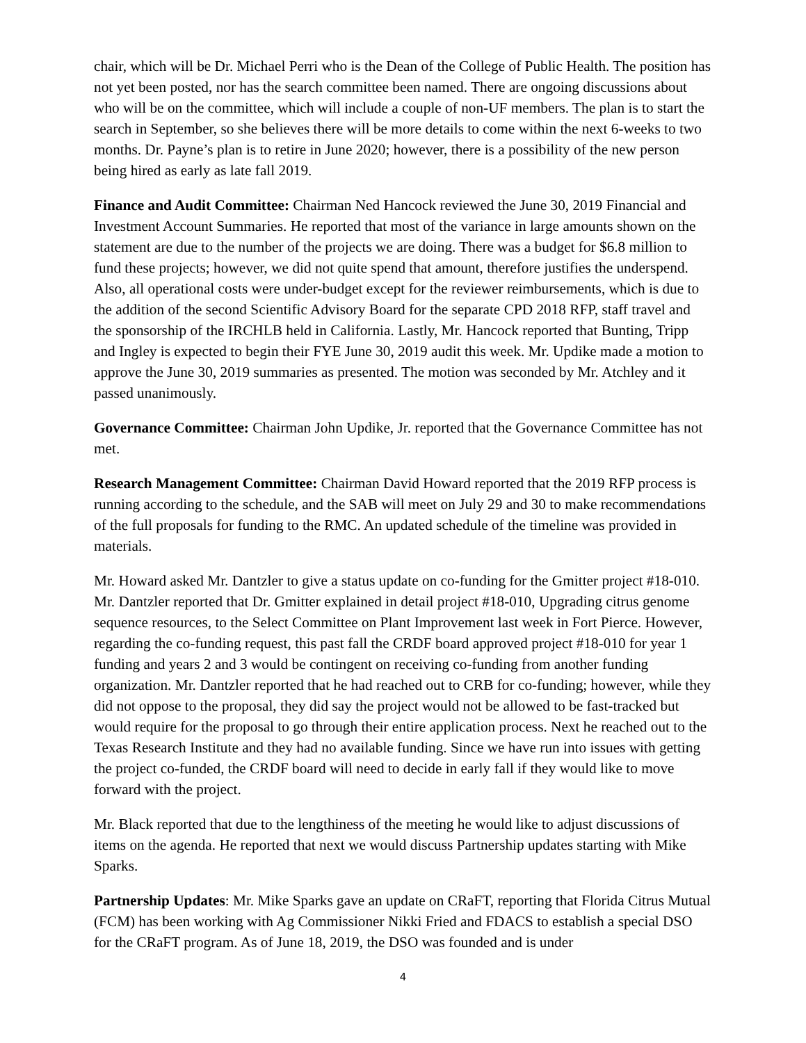chair, which will be Dr. Michael Perri who is the Dean of the College of Public Health. The position has not yet been posted, nor has the search committee been named. There are ongoing discussions about who will be on the committee, which will include a couple of non-UF members. The plan is to start the search in September, so she believes there will be more details to come within the next 6-weeks to two months. Dr. Payne’s plan is to retire in June 2020; however, there is a possibility of the new person being hired as early as late fall 2019.
Finance and Audit Committee: Chairman Ned Hancock reviewed the June 30, 2019 Financial and Investment Account Summaries. He reported that most of the variance in large amounts shown on the statement are due to the number of the projects we are doing. There was a budget for $6.8 million to fund these projects; however, we did not quite spend that amount, therefore justifies the underspend. Also, all operational costs were under-budget except for the reviewer reimbursements, which is due to the addition of the second Scientific Advisory Board for the separate CPD 2018 RFP, staff travel and the sponsorship of the IRCHLB held in California. Lastly, Mr. Hancock reported that Bunting, Tripp and Ingley is expected to begin their FYE June 30, 2019 audit this week. Mr. Updike made a motion to approve the June 30, 2019 summaries as presented. The motion was seconded by Mr. Atchley and it passed unanimously.
Governance Committee: Chairman John Updike, Jr. reported that the Governance Committee has not met.
Research Management Committee: Chairman David Howard reported that the 2019 RFP process is running according to the schedule, and the SAB will meet on July 29 and 30 to make recommendations of the full proposals for funding to the RMC. An updated schedule of the timeline was provided in materials.
Mr. Howard asked Mr. Dantzler to give a status update on co-funding for the Gmitter project #18-010. Mr. Dantzler reported that Dr. Gmitter explained in detail project #18-010, Upgrading citrus genome sequence resources, to the Select Committee on Plant Improvement last week in Fort Pierce. However, regarding the co-funding request, this past fall the CRDF board approved project #18-010 for year 1 funding and years 2 and 3 would be contingent on receiving co-funding from another funding organization. Mr. Dantzler reported that he had reached out to CRB for co-funding; however, while they did not oppose to the proposal, they did say the project would not be allowed to be fast-tracked but would require for the proposal to go through their entire application process. Next he reached out to the Texas Research Institute and they had no available funding. Since we have run into issues with getting the project co-funded, the CRDF board will need to decide in early fall if they would like to move forward with the project.
Mr. Black reported that due to the lengthiness of the meeting he would like to adjust discussions of items on the agenda. He reported that next we would discuss Partnership updates starting with Mike Sparks.
Partnership Updates: Mr. Mike Sparks gave an update on CRaFT, reporting that Florida Citrus Mutual (FCM) has been working with Ag Commissioner Nikki Fried and FDACS to establish a special DSO for the CRaFT program. As of June 18, 2019, the DSO was founded and is under
4